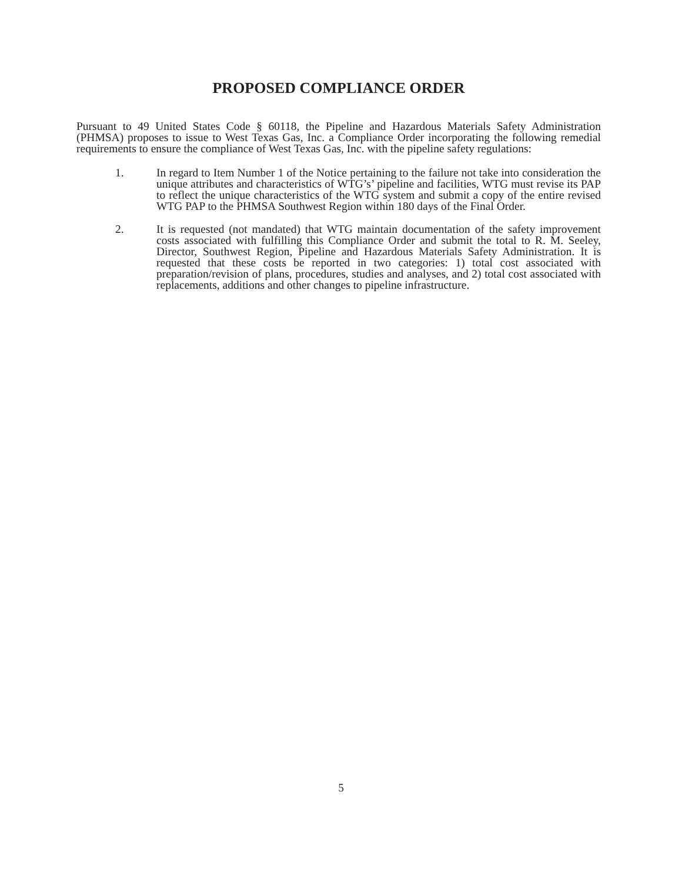PROPOSED COMPLIANCE ORDER
Pursuant to 49 United States Code § 60118, the Pipeline and Hazardous Materials Safety Administration (PHMSA) proposes to issue to West Texas Gas, Inc. a Compliance Order incorporating the following remedial requirements to ensure the compliance of West Texas Gas, Inc. with the pipeline safety regulations:
1. In regard to Item Number 1 of the Notice pertaining to the failure not take into consideration the unique attributes and characteristics of WTG’s’ pipeline and facilities, WTG must revise its PAP to reflect the unique characteristics of the WTG system and submit a copy of the entire revised WTG PAP to the PHMSA Southwest Region within 180 days of the Final Order.
2. It is requested (not mandated) that WTG maintain documentation of the safety improvement costs associated with fulfilling this Compliance Order and submit the total to R. M. Seeley, Director, Southwest Region, Pipeline and Hazardous Materials Safety Administration. It is requested that these costs be reported in two categories: 1) total cost associated with preparation/revision of plans, procedures, studies and analyses, and 2) total cost associated with replacements, additions and other changes to pipeline infrastructure.
5